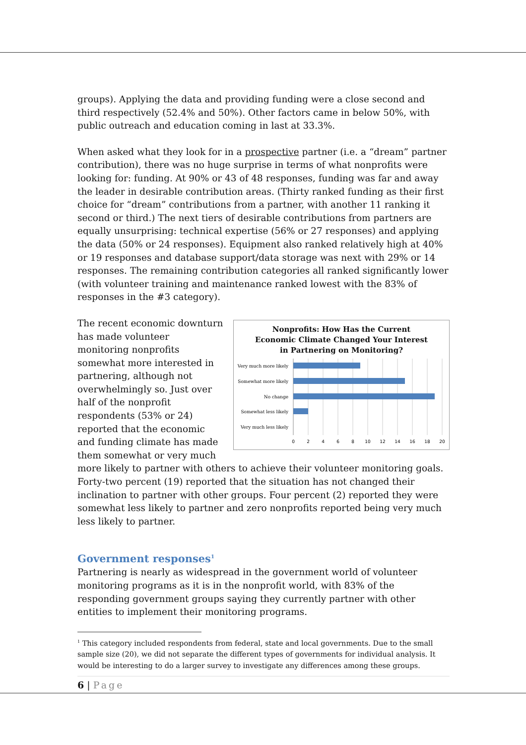groups). Applying the data and providing funding were a close second and third respectively (52.4% and 50%). Other factors came in below 50%, with public outreach and education coming in last at 33.3%.
When asked what they look for in a prospective partner (i.e. a “dream” partner contribution), there was no huge surprise in terms of what nonprofits were looking for: funding. At 90% or 43 of 48 responses, funding was far and away the leader in desirable contribution areas. (Thirty ranked funding as their first choice for “dream” contributions from a partner, with another 11 ranking it second or third.) The next tiers of desirable contributions from partners are equally unsurprising: technical expertise (56% or 27 responses) and applying the data (50% or 24 responses). Equipment also ranked relatively high at 40% or 19 responses and database support/data storage was next with 29% or 14 responses. The remaining contribution categories all ranked significantly lower (with volunteer training and maintenance ranked lowest with the 83% of responses in the #3 category).
Nonprofits: How Has the Current
Economic Climate Changed Your Interest
in Partnering on Monitoring?
Very much more likely
Somewhat more likely
No change
Somewhat less likely
Very much less likely
0
2
4
6
8
10
12
14
16
18
20
The recent economic downturn has made volunteer monitoring nonprofits somewhat more interested in partnering, although not overwhelmingly so. Just over half of the nonprofit respondents (53% or 24) reported that the economic and funding climate has made them somewhat or very much more likely to partner with others to achieve their volunteer monitoring goals. Forty-two percent (19) reported that the situation has not changed their inclination to partner with other groups. Four percent (2) reported they were somewhat less likely to partner and zero nonprofits reported being very much less likely to partner.
Government responses<sup>1</sup>
Partnering is nearly as widespread in the government world of volunteer monitoring programs as it is in the nonprofit world, with 83% of the responding government groups saying they currently partner with other entities to implement their monitoring programs.
<sup>1</sup> This category included respondents from federal, state and local governments. Due to the small sample size (20), we did not separate the different types of governments for individual analysis. It would be interesting to do a larger survey to investigate any differences among these groups.
6 | Page